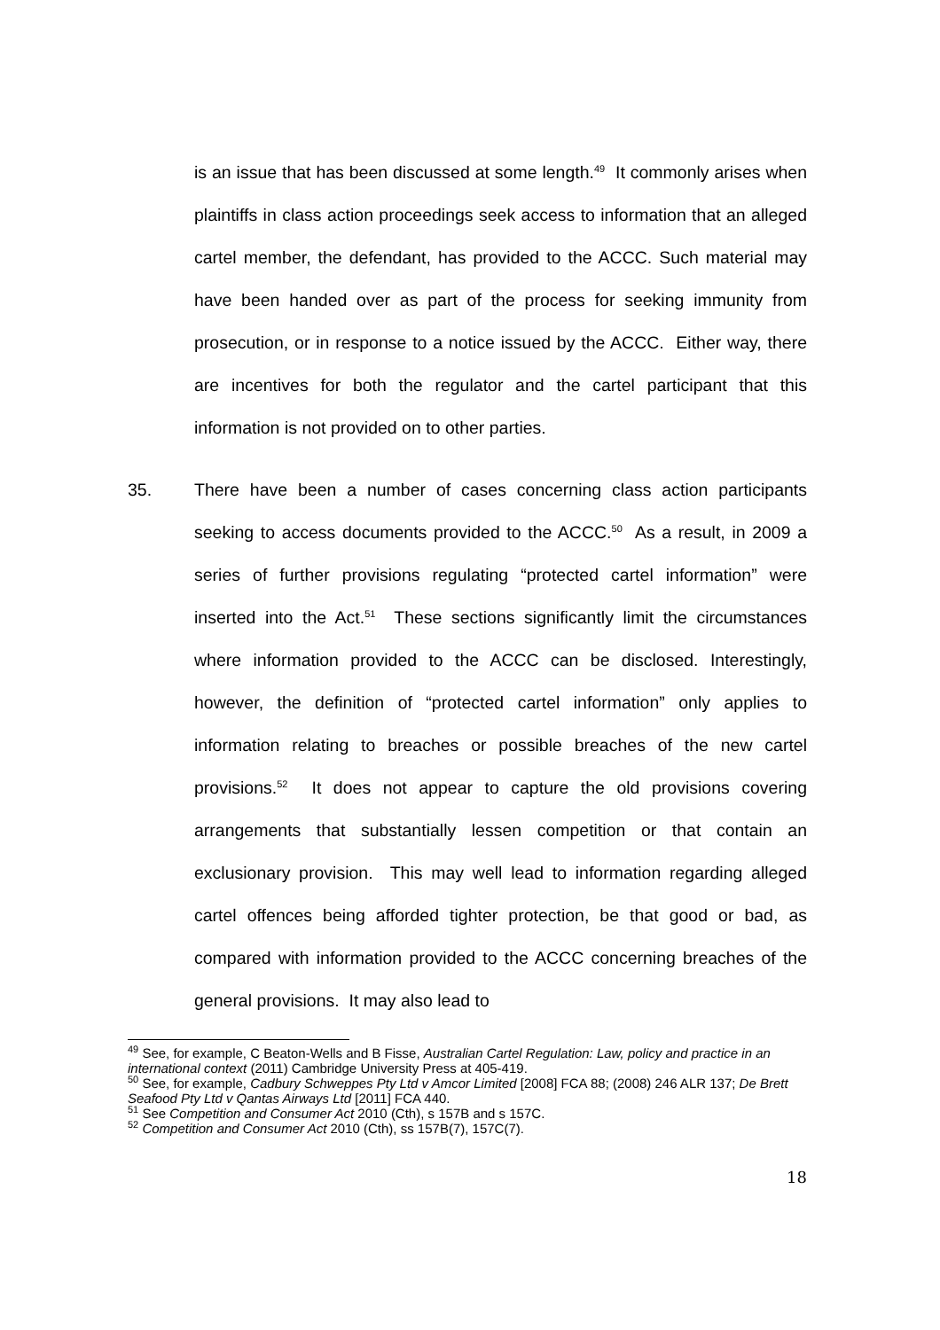is an issue that has been discussed at some length.<sup>49</sup> It commonly arises when plaintiffs in class action proceedings seek access to information that an alleged cartel member, the defendant, has provided to the ACCC. Such material may have been handed over as part of the process for seeking immunity from prosecution, or in response to a notice issued by the ACCC. Either way, there are incentives for both the regulator and the cartel participant that this information is not provided on to other parties.
35. There have been a number of cases concerning class action participants seeking to access documents provided to the ACCC.<sup>50</sup> As a result, in 2009 a series of further provisions regulating “protected cartel information” were inserted into the Act.<sup>51</sup> These sections significantly limit the circumstances where information provided to the ACCC can be disclosed. Interestingly, however, the definition of “protected cartel information” only applies to information relating to breaches or possible breaches of the new cartel provisions.<sup>52</sup> It does not appear to capture the old provisions covering arrangements that substantially lessen competition or that contain an exclusionary provision. This may well lead to information regarding alleged cartel offences being afforded tighter protection, be that good or bad, as compared with information provided to the ACCC concerning breaches of the general provisions. It may also lead to
<sup>49</sup> See, for example, C Beaton-Wells and B Fisse, Australian Cartel Regulation: Law, policy and practice in an international context (2011) Cambridge University Press at 405-419.
<sup>50</sup> See, for example, Cadbury Schweppes Pty Ltd v Amcor Limited [2008] FCA 88; (2008) 246 ALR 137; De Brett Seafood Pty Ltd v Qantas Airways Ltd [2011] FCA 440.
<sup>51</sup> See Competition and Consumer Act 2010 (Cth), s 157B and s 157C.
<sup>52</sup> Competition and Consumer Act 2010 (Cth), ss 157B(7), 157C(7).
18